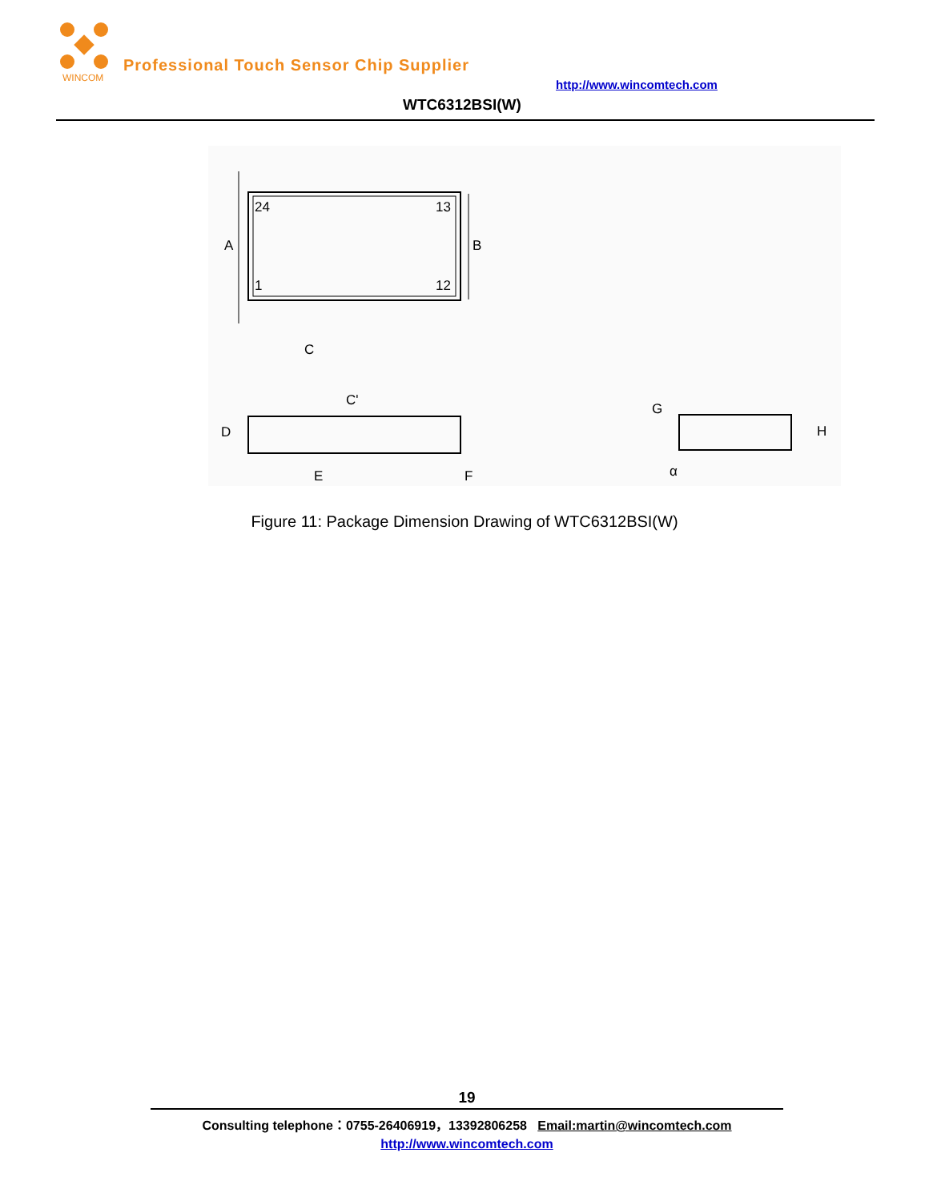WINCOM
Professional Touch Sensor Chip Supplier
http://www.wincomtech.com
WTC6312BSI(W)
24
13
1
12
A
B
C
C'
D
E
F
G
H
α
Figure 11: Package Dimension Drawing of WTC6312BSI(W)
19
Consulting telephone：0755-26406919，13392806258 Email:martin@wincomtech.com
http://www.wincomtech.com